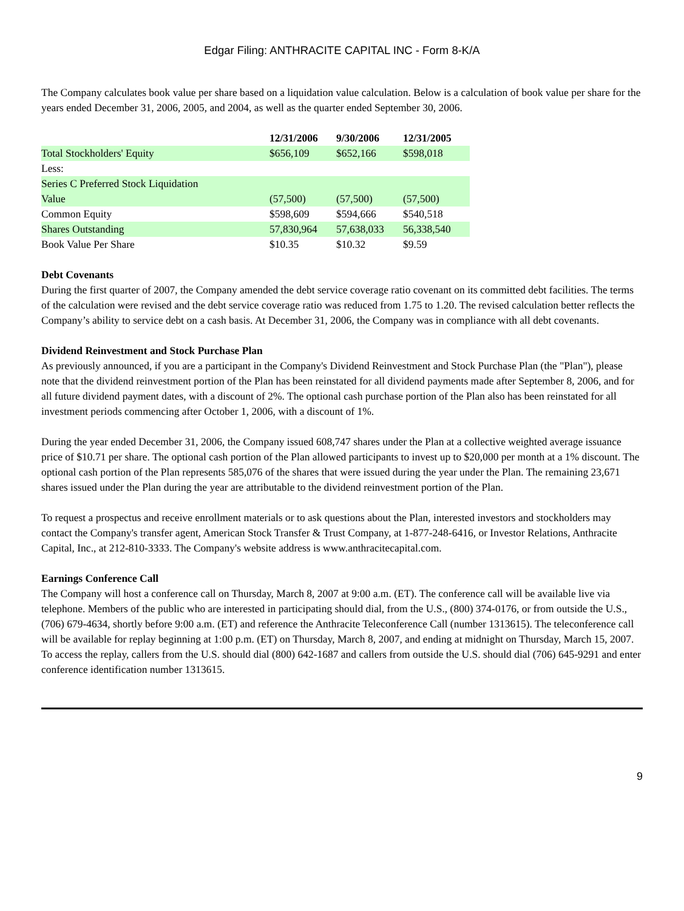Edgar Filing: ANTHRACITE CAPITAL INC - Form 8-K/A
The Company calculates book value per share based on a liquidation value calculation. Below is a calculation of book value per share for the years ended December 31, 2006, 2005, and 2004, as well as the quarter ended September 30, 2006.
| | 12/31/2006 | 9/30/2006 | 12/31/2005 |
| --- | --- | --- | --- |
| Total Stockholders' Equity | $656,109 | $652,166 | $598,018 |
| Less: | | | |
| Series C Preferred Stock Liquidation Value | (57,500) | (57,500) | (57,500) |
| Common Equity | $598,609 | $594,666 | $540,518 |
| Shares Outstanding | 57,830,964 | 57,638,033 | 56,338,540 |
| Book Value Per Share | $10.35 | $10.32 | $9.59 |
Debt Covenants
During the first quarter of 2007, the Company amended the debt service coverage ratio covenant on its committed debt facilities. The terms of the calculation were revised and the debt service coverage ratio was reduced from 1.75 to 1.20. The revised calculation better reflects the Company’s ability to service debt on a cash basis. At December 31, 2006, the Company was in compliance with all debt covenants.
Dividend Reinvestment and Stock Purchase Plan
As previously announced, if you are a participant in the Company's Dividend Reinvestment and Stock Purchase Plan (the "Plan"), please note that the dividend reinvestment portion of the Plan has been reinstated for all dividend payments made after September 8, 2006, and for all future dividend payment dates, with a discount of 2%. The optional cash purchase portion of the Plan also has been reinstated for all investment periods commencing after October 1, 2006, with a discount of 1%.
During the year ended December 31, 2006, the Company issued 608,747 shares under the Plan at a collective weighted average issuance price of $10.71 per share. The optional cash portion of the Plan allowed participants to invest up to $20,000 per month at a 1% discount. The optional cash portion of the Plan represents 585,076 of the shares that were issued during the year under the Plan. The remaining 23,671 shares issued under the Plan during the year are attributable to the dividend reinvestment portion of the Plan.
To request a prospectus and receive enrollment materials or to ask questions about the Plan, interested investors and stockholders may contact the Company's transfer agent, American Stock Transfer & Trust Company, at 1-877-248-6416, or Investor Relations, Anthracite Capital, Inc., at 212-810-3333. The Company's website address is www.anthracitecapital.com.
Earnings Conference Call
The Company will host a conference call on Thursday, March 8, 2007 at 9:00 a.m. (ET). The conference call will be available live via telephone. Members of the public who are interested in participating should dial, from the U.S., (800) 374-0176, or from outside the U.S., (706) 679-4634, shortly before 9:00 a.m. (ET) and reference the Anthracite Teleconference Call (number 1313615). The teleconference call will be available for replay beginning at 1:00 p.m. (ET) on Thursday, March 8, 2007, and ending at midnight on Thursday, March 15, 2007. To access the replay, callers from the U.S. should dial (800) 642-1687 and callers from outside the U.S. should dial (706) 645-9291 and enter conference identification number 1313615.
9